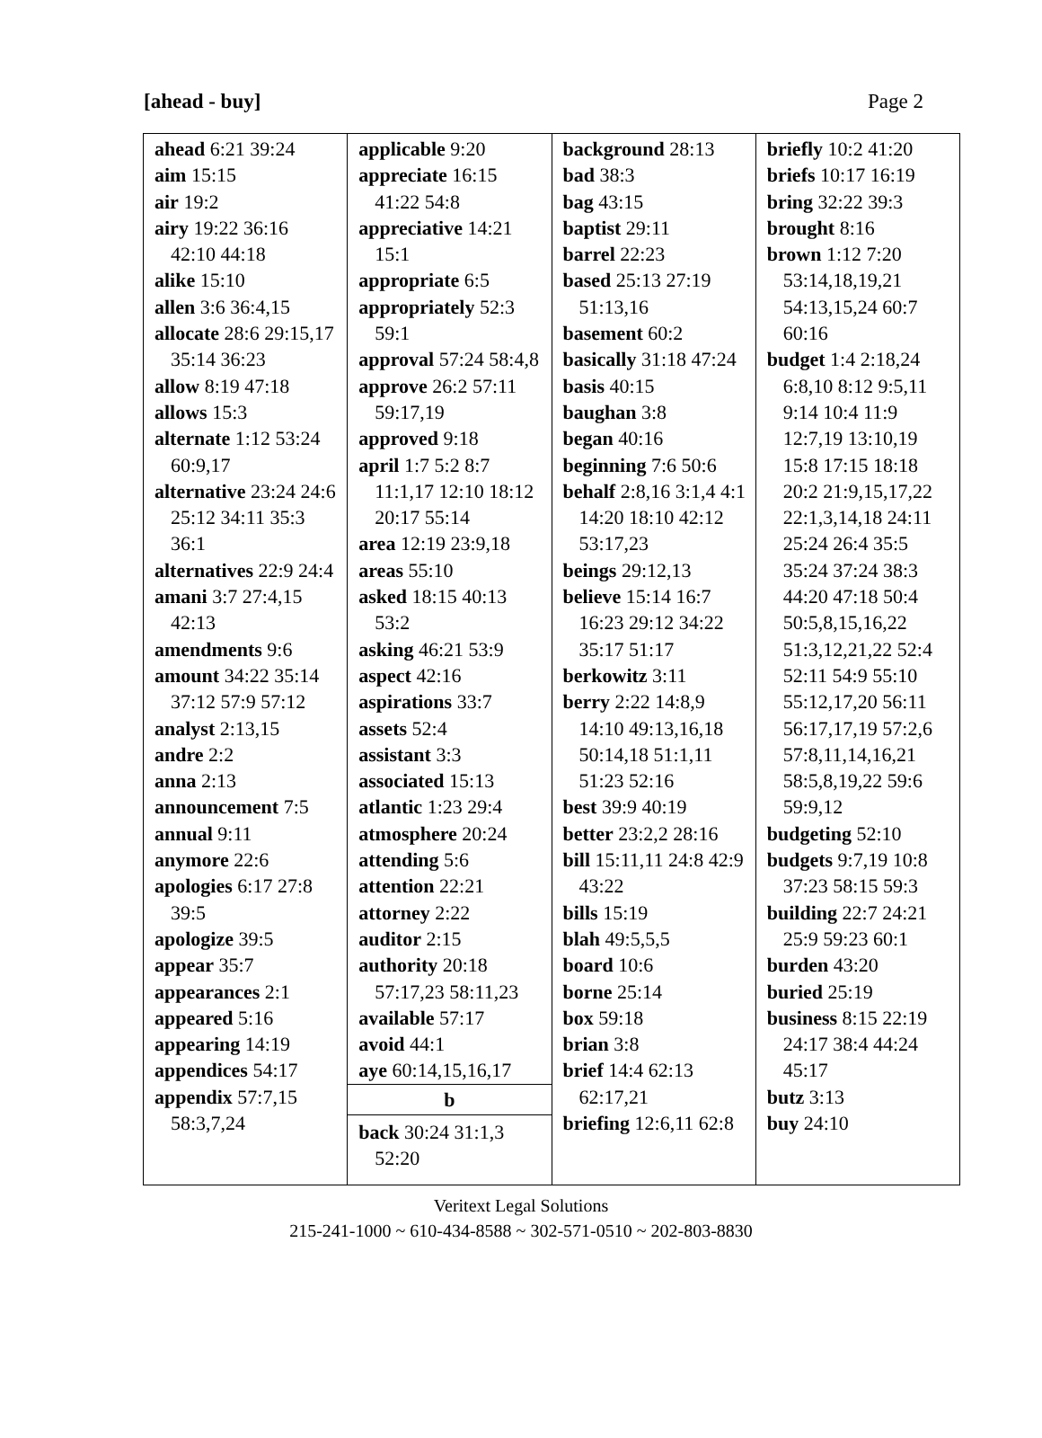[ahead - buy] Page 2
| ahead 6:21 39:24 aim 15:15 air 19:2 airy 19:22 36:16 42:10 44:18 alike 15:10 allen 3:6 36:4,15 allocate 28:6 29:15,17 35:14 36:23 allow 8:19 47:18 allows 15:3 alternate 1:12 53:24 60:9,17 alternative 23:24 24:6 25:12 34:11 35:3 36:1 alternatives 22:9 24:4 amani 3:7 27:4,15 42:13 amendments 9:6 amount 34:22 35:14 37:12 57:9 57:12 analyst 2:13,15 andre 2:2 anna 2:13 announcement 7:5 annual 9:11 anymore 22:6 apologies 6:17 27:8 39:5 apologize 39:5 appear 35:7 appearances 2:1 appeared 5:16 appearing 14:19 appendices 54:17 appendix 57:7,15 58:3,7,24 | applicable 9:20 appreciate 16:15 41:22 54:8 appreciative 14:21 15:1 appropriate 6:5 appropriately 52:3 59:1 approval 57:24 58:4,8 approve 26:2 57:11 59:17,19 approved 9:18 april 1:7 5:2 8:7 11:1,17 12:10 18:12 20:17 55:14 area 12:19 23:9,18 areas 55:10 asked 18:15 40:13 53:2 asking 46:21 53:9 aspect 42:16 aspirations 33:7 assets 52:4 assistant 3:3 associated 15:13 atlantic 1:23 29:4 atmosphere 20:24 attending 5:6 attention 22:21 attorney 2:22 auditor 2:15 authority 20:18 57:17,23 58:11,23 available 57:17 avoid 44:1 aye 60:14,15,16,17 b back 30:24 31:1,3 52:20 | background 28:13 bad 38:3 bag 43:15 baptist 29:11 barrel 22:23 based 25:13 27:19 51:13,16 basement 60:2 basically 31:18 47:24 basis 40:15 baughan 3:8 began 40:16 beginning 7:6 50:6 behalf 2:8,16 3:1,4 4:1 14:20 18:10 42:12 53:17,23 beings 29:12,13 believe 15:14 16:7 16:23 29:12 34:22 35:17 51:17 berkowitz 3:11 berry 2:22 14:8,9 14:10 49:13,16,18 50:14,18 51:1,11 51:23 52:16 best 39:9 40:19 better 23:2,2 28:16 bill 15:11,11 24:8 42:9 43:22 bills 15:19 blah 49:5,5,5 board 10:6 borne 25:14 box 59:18 brian 3:8 brief 14:4 62:13 62:17,21 briefing 12:6,11 62:8 | briefly 10:2 41:20 briefs 10:17 16:19 bring 32:22 39:3 brought 8:16 brown 1:12 7:20 53:14,18,19,21 54:13,15,24 60:7 60:16 budget 1:4 2:18,24 6:8,10 8:12 9:5,11 9:14 10:4 11:9 12:7,19 13:10,19 15:8 17:15 18:18 20:2 21:9,15,17,22 22:1,3,14,18 24:11 25:24 26:4 35:5 35:24 37:24 38:3 44:20 47:18 50:4 50:5,8,15,16,22 51:3,12,21,22 52:4 52:11 54:9 55:10 55:12,17,20 56:11 56:17,17,19 57:2,6 57:8,11,14,16,21 58:5,8,19,22 59:6 59:9,12 budgeting 52:10 budgets 9:7,19 10:8 37:23 58:15 59:3 building 22:7 24:21 25:9 59:23 60:1 burden 43:20 buried 25:19 business 8:15 22:19 24:17 38:4 44:24 45:17 butz 3:13 buy 24:10 |
Veritext Legal Solutions
215-241-1000 ~ 610-434-8588 ~ 302-571-0510 ~ 202-803-8830